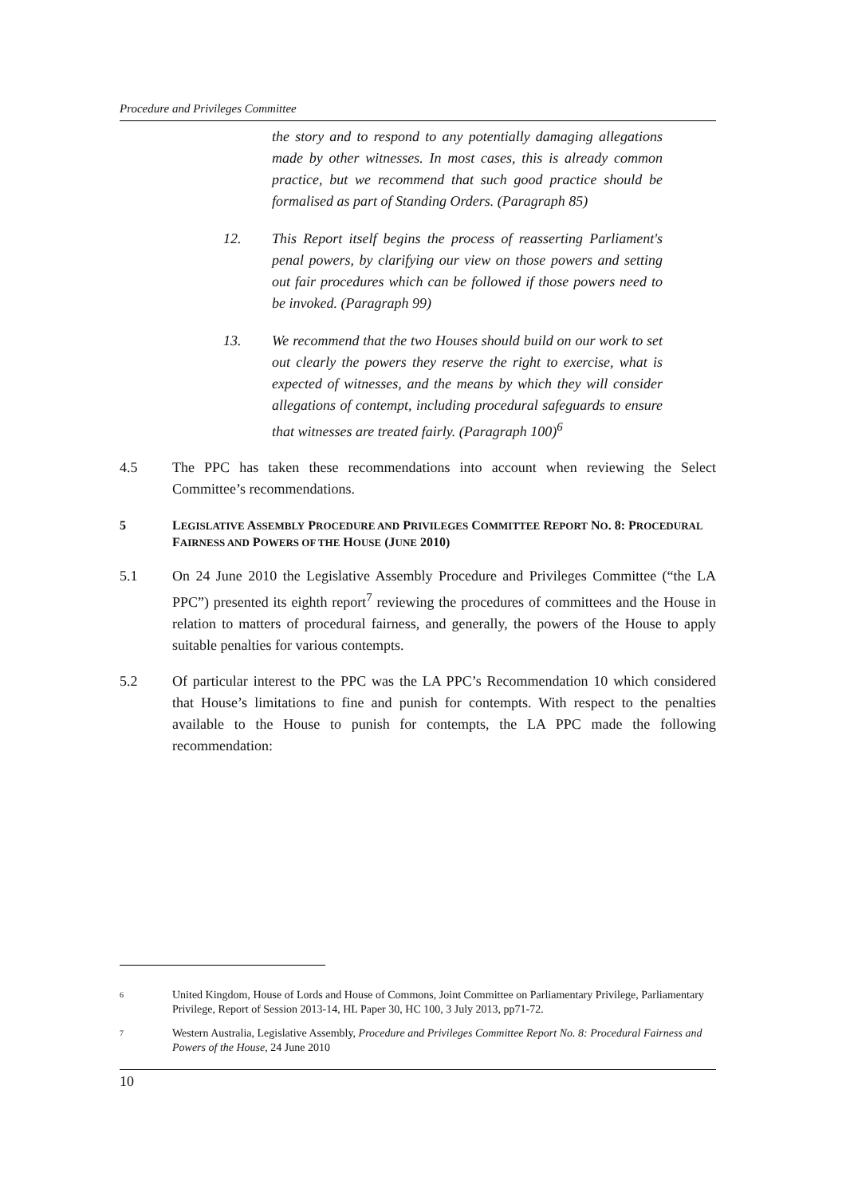Procedure and Privileges Committee
the story and to respond to any potentially damaging allegations made by other witnesses. In most cases, this is already common practice, but we recommend that such good practice should be formalised as part of Standing Orders. (Paragraph 85)
12. This Report itself begins the process of reasserting Parliament's penal powers, by clarifying our view on those powers and setting out fair procedures which can be followed if those powers need to be invoked. (Paragraph 99)
13. We recommend that the two Houses should build on our work to set out clearly the powers they reserve the right to exercise, what is expected of witnesses, and the means by which they will consider allegations of contempt, including procedural safeguards to ensure that witnesses are treated fairly. (Paragraph 100)<sup>6</sup>
4.5 The PPC has taken these recommendations into account when reviewing the Select Committee’s recommendations.
5 LEGISLATIVE ASSEMBLY PROCEDURE AND PRIVILEGES COMMITTEE REPORT NO. 8: PROCEDURAL FAIRNESS AND POWERS OF THE HOUSE (JUNE 2010)
5.1 On 24 June 2010 the Legislative Assembly Procedure and Privileges Committee (“the LA PPC”) presented its eighth report<sup>7</sup> reviewing the procedures of committees and the House in relation to matters of procedural fairness, and generally, the powers of the House to apply suitable penalties for various contempts.
5.2 Of particular interest to the PPC was the LA PPC’s Recommendation 10 which considered that House’s limitations to fine and punish for contempts. With respect to the penalties available to the House to punish for contempts, the LA PPC made the following recommendation:
6
United Kingdom, House of Lords and House of Commons, Joint Committee on Parliamentary Privilege, Parliamentary Privilege, Report of Session 2013-14, HL Paper 30, HC 100, 3 July 2013, pp71-72.
7
Western Australia, Legislative Assembly, Procedure and Privileges Committee Report No. 8: Procedural Fairness and Powers of the House, 24 June 2010
10